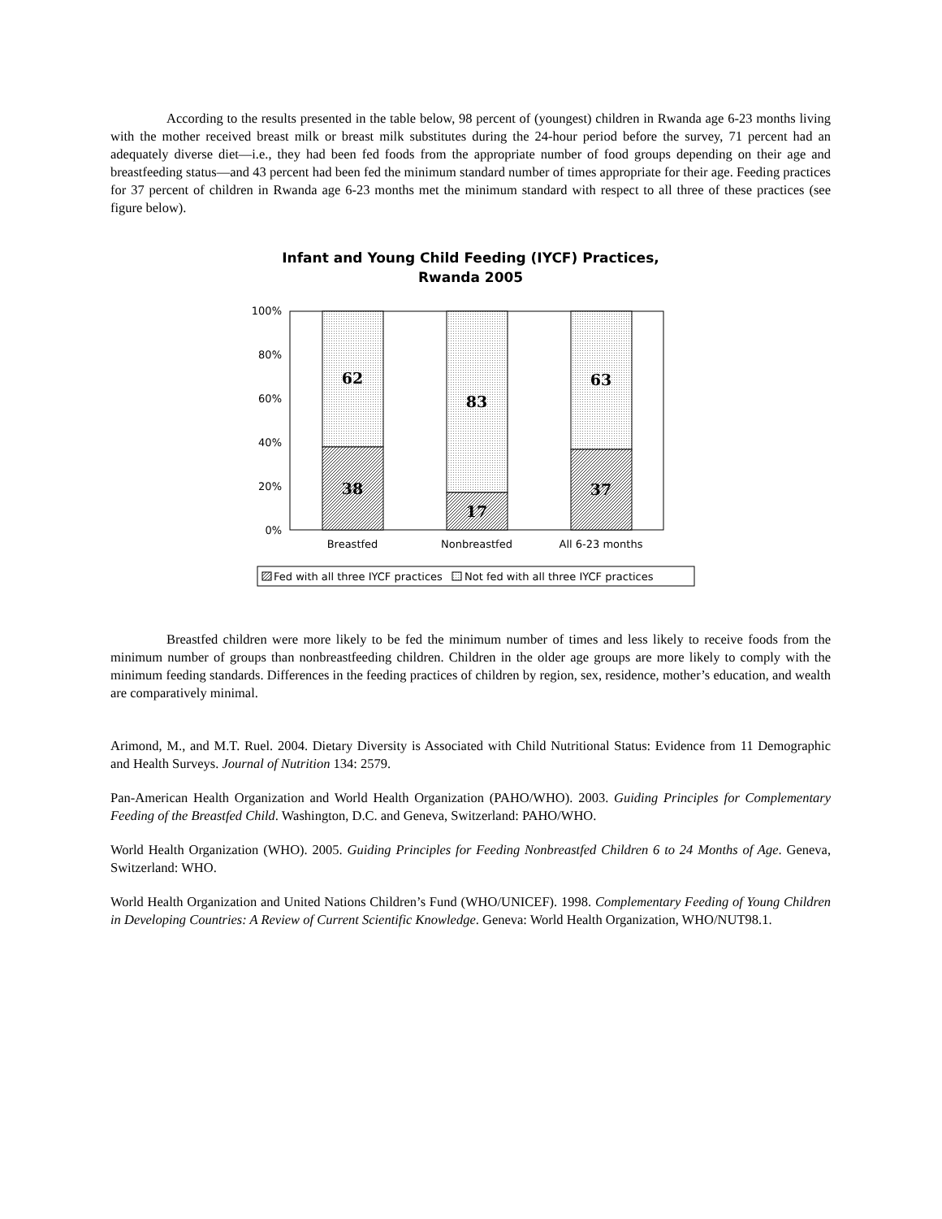According to the results presented in the table below, 98 percent of (youngest) children in Rwanda age 6-23 months living with the mother received breast milk or breast milk substitutes during the 24-hour period before the survey, 71 percent had an adequately diverse diet—i.e., they had been fed foods from the appropriate number of food groups depending on their age and breastfeeding status—and 43 percent had been fed the minimum standard number of times appropriate for their age. Feeding practices for 37 percent of children in Rwanda age 6-23 months met the minimum standard with respect to all three of these practices (see figure below).
Infant and Young Child Feeding (IYCF) Practices,
Rwanda 2005
100%
80%
60%
40%
20%
0%
62
38
83
17
63
37
Breastfed
Nonbreastfed
All 6-23 months
Fed with all three IYCF practices
Not fed with all three IYCF practices
Breastfed children were more likely to be fed the minimum number of times and less likely to receive foods from the minimum number of groups than nonbreastfeeding children. Children in the older age groups are more likely to comply with the minimum feeding standards. Differences in the feeding practices of children by region, sex, residence, mother’s education, and wealth are comparatively minimal.
Arimond, M., and M.T. Ruel. 2004. Dietary Diversity is Associated with Child Nutritional Status: Evidence from 11 Demographic and Health Surveys. Journal of Nutrition 134: 2579.
Pan-American Health Organization and World Health Organization (PAHO/WHO). 2003. Guiding Principles for Complementary Feeding of the Breastfed Child. Washington, D.C. and Geneva, Switzerland: PAHO/WHO.
World Health Organization (WHO). 2005. Guiding Principles for Feeding Nonbreastfed Children 6 to 24 Months of Age. Geneva, Switzerland: WHO.
World Health Organization and United Nations Children’s Fund (WHO/UNICEF). 1998. Complementary Feeding of Young Children in Developing Countries: A Review of Current Scientific Knowledge. Geneva: World Health Organization, WHO/NUT98.1.